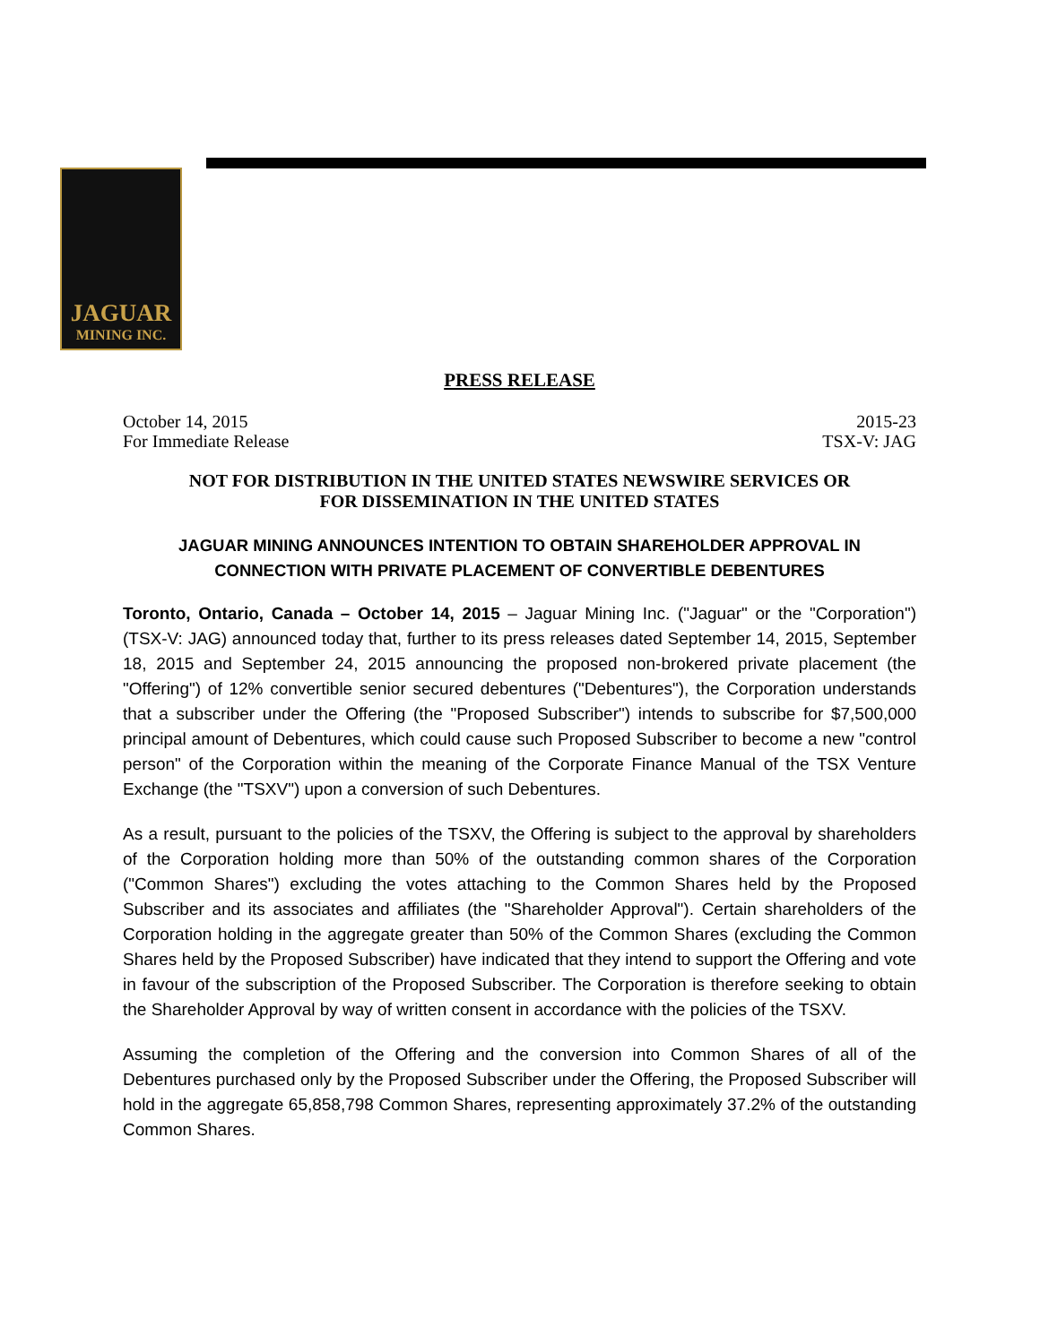JAGUAR
MINING INC.
PRESS RELEASE
October 14, 2015
For Immediate Release
2015-23
TSX-V: JAG
NOT FOR DISTRIBUTION IN THE UNITED STATES NEWSWIRE SERVICES OR
FOR DISSEMINATION IN THE UNITED STATES
JAGUAR MINING ANNOUNCES INTENTION TO OBTAIN SHAREHOLDER APPROVAL IN
CONNECTION WITH PRIVATE PLACEMENT OF CONVERTIBLE DEBENTURES
Toronto, Ontario, Canada – October 14, 2015 – Jaguar Mining Inc. ("Jaguar" or the "Corporation") (TSX-V: JAG) announced today that, further to its press releases dated September 14, 2015, September 18, 2015 and September 24, 2015 announcing the proposed non-brokered private placement (the "Offering") of 12% convertible senior secured debentures ("Debentures"), the Corporation understands that a subscriber under the Offering (the "Proposed Subscriber") intends to subscribe for $7,500,000 principal amount of Debentures, which could cause such Proposed Subscriber to become a new "control person" of the Corporation within the meaning of the Corporate Finance Manual of the TSX Venture Exchange (the "TSXV") upon a conversion of such Debentures.
As a result, pursuant to the policies of the TSXV, the Offering is subject to the approval by shareholders of the Corporation holding more than 50% of the outstanding common shares of the Corporation ("Common Shares") excluding the votes attaching to the Common Shares held by the Proposed Subscriber and its associates and affiliates (the "Shareholder Approval"). Certain shareholders of the Corporation holding in the aggregate greater than 50% of the Common Shares (excluding the Common Shares held by the Proposed Subscriber) have indicated that they intend to support the Offering and vote in favour of the subscription of the Proposed Subscriber. The Corporation is therefore seeking to obtain the Shareholder Approval by way of written consent in accordance with the policies of the TSXV.
Assuming the completion of the Offering and the conversion into Common Shares of all of the Debentures purchased only by the Proposed Subscriber under the Offering, the Proposed Subscriber will hold in the aggregate 65,858,798 Common Shares, representing approximately 37.2% of the outstanding Common Shares.